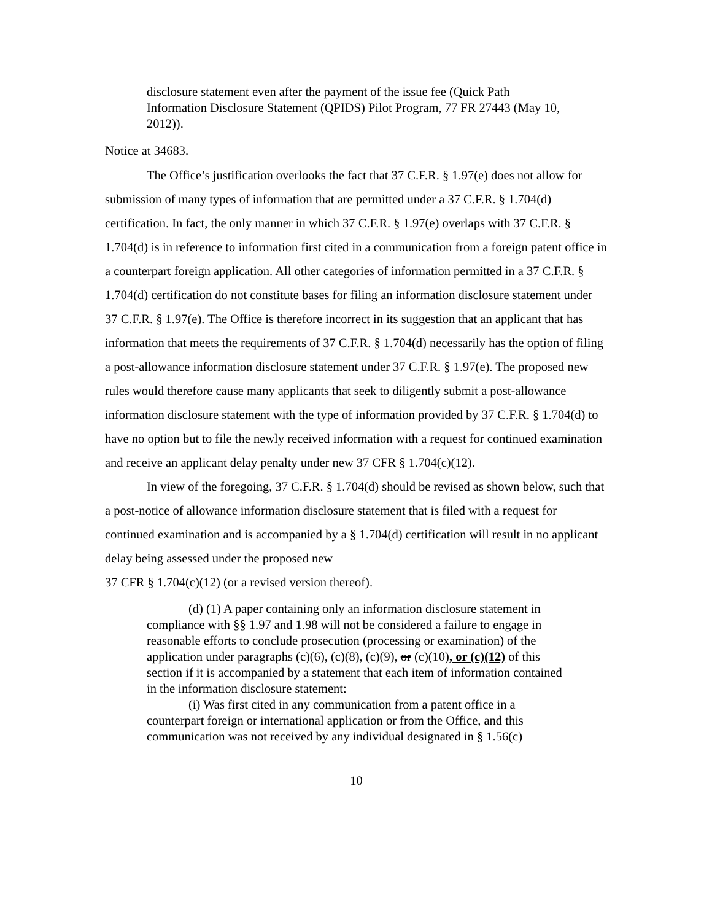disclosure statement even after the payment of the issue fee (Quick Path Information Disclosure Statement (QPIDS) Pilot Program, 77 FR 27443 (May 10, 2012)).
Notice at 34683.
The Office’s justification overlooks the fact that 37 C.F.R. § 1.97(e) does not allow for submission of many types of information that are permitted under a 37 C.F.R. § 1.704(d) certification. In fact, the only manner in which 37 C.F.R. § 1.97(e) overlaps with 37 C.F.R. § 1.704(d) is in reference to information first cited in a communication from a foreign patent office in a counterpart foreign application. All other categories of information permitted in a 37 C.F.R. § 1.704(d) certification do not constitute bases for filing an information disclosure statement under 37 C.F.R. § 1.97(e). The Office is therefore incorrect in its suggestion that an applicant that has information that meets the requirements of 37 C.F.R. § 1.704(d) necessarily has the option of filing a post-allowance information disclosure statement under 37 C.F.R. § 1.97(e). The proposed new rules would therefore cause many applicants that seek to diligently submit a post-allowance information disclosure statement with the type of information provided by 37 C.F.R. § 1.704(d) to have no option but to file the newly received information with a request for continued examination and receive an applicant delay penalty under new 37 CFR § 1.704(c)(12).
In view of the foregoing, 37 C.F.R. § 1.704(d) should be revised as shown below, such that a post-notice of allowance information disclosure statement that is filed with a request for continued examination and is accompanied by a § 1.704(d) certification will result in no applicant delay being assessed under the proposed new
37 CFR § 1.704(c)(12) (or a revised version thereof).
(d) (1) A paper containing only an information disclosure statement in compliance with §§ 1.97 and 1.98 will not be considered a failure to engage in reasonable efforts to conclude prosecution (processing or examination) of the application under paragraphs (c)(6), (c)(8), (c)(9), or (c)(10), or (c)(12) of this section if it is accompanied by a statement that each item of information contained in the information disclosure statement:
(i) Was first cited in any communication from a patent office in a counterpart foreign or international application or from the Office, and this communication was not received by any individual designated in § 1.56(c)
10